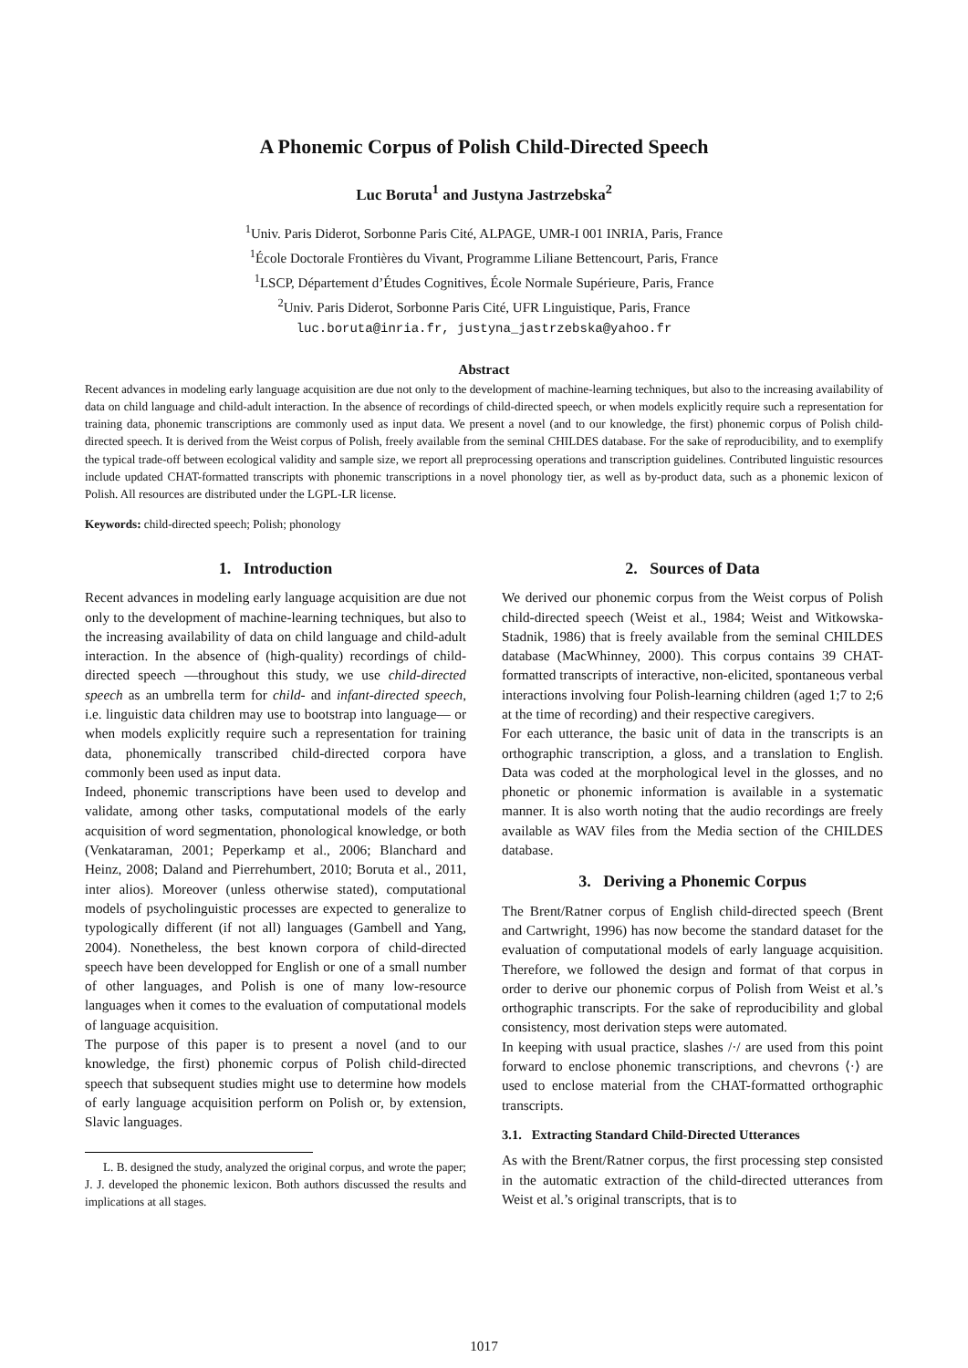A Phonemic Corpus of Polish Child-Directed Speech
Luc Boruta<sup>1</sup> and Justyna Jastrzebska<sup>2</sup>
<sup>1</sup> Univ. Paris Diderot, Sorbonne Paris Cité, ALPAGE, UMR-I 001 INRIA, Paris, France
<sup>1</sup> École Doctorale Frontières du Vivant, Programme Liliane Bettencourt, Paris, France
<sup>1</sup> LSCP, Département d’Études Cognitives, École Normale Supérieure, Paris, France
<sup>2</sup> Univ. Paris Diderot, Sorbonne Paris Cité, UFR Linguistique, Paris, France
luc.boruta@inria.fr, justyna_jastrzebska@yahoo.fr
Abstract
Recent advances in modeling early language acquisition are due not only to the development of machine-learning techniques, but also to the increasing availability of data on child language and child-adult interaction. In the absence of recordings of child-directed speech, or when models explicitly require such a representation for training data, phonemic transcriptions are commonly used as input data. We present a novel (and to our knowledge, the first) phonemic corpus of Polish child-directed speech. It is derived from the Weist corpus of Polish, freely available from the seminal CHILDES database. For the sake of reproducibility, and to exemplify the typical trade-off between ecological validity and sample size, we report all preprocessing operations and transcription guidelines. Contributed linguistic resources include updated CHAT-formatted transcripts with phonemic transcriptions in a novel phonology tier, as well as by-product data, such as a phonemic lexicon of Polish. All resources are distributed under the LGPL-LR license.
Keywords: child-directed speech; Polish; phonology
1. Introduction
Recent advances in modeling early language acquisition are due not only to the development of machine-learning techniques, but also to the increasing availability of data on child language and child-adult interaction. In the absence of (high-quality) recordings of child-directed speech —throughout this study, we use child-directed speech as an umbrella term for child- and infant-directed speech, i.e. linguistic data children may use to bootstrap into language— or when models explicitly require such a representation for training data, phonemically transcribed child-directed corpora have commonly been used as input data.
Indeed, phonemic transcriptions have been used to develop and validate, among other tasks, computational models of the early acquisition of word segmentation, phonological knowledge, or both (Venkataraman, 2001; Peperkamp et al., 2006; Blanchard and Heinz, 2008; Daland and Pierrehumbert, 2010; Boruta et al., 2011, inter alios). Moreover (unless otherwise stated), computational models of psycholinguistic processes are expected to generalize to typologically different (if not all) languages (Gambell and Yang, 2004). Nonetheless, the best known corpora of child-directed speech have been developped for English or one of a small number of other languages, and Polish is one of many low-resource languages when it comes to the evaluation of computational models of language acquisition.
The purpose of this paper is to present a novel (and to our knowledge, the first) phonemic corpus of Polish child-directed speech that subsequent studies might use to determine how models of early language acquisition perform on Polish or, by extension, Slavic languages.
L. B. designed the study, analyzed the original corpus, and wrote the paper; J. J. developed the phonemic lexicon. Both authors discussed the results and implications at all stages.
2. Sources of Data
We derived our phonemic corpus from the Weist corpus of Polish child-directed speech (Weist et al., 1984; Weist and Witkowska-Stadnik, 1986) that is freely available from the seminal CHILDES database (MacWhinney, 2000). This corpus contains 39 CHAT-formatted transcripts of interactive, non-elicited, spontaneous verbal interactions involving four Polish-learning children (aged 1;7 to 2;6 at the time of recording) and their respective caregivers.
For each utterance, the basic unit of data in the transcripts is an orthographic transcription, a gloss, and a translation to English. Data was coded at the morphological level in the glosses, and no phonetic or phonemic information is available in a systematic manner. It is also worth noting that the audio recordings are freely available as WAV files from the Media section of the CHILDES database.
3. Deriving a Phonemic Corpus
The Brent/Ratner corpus of English child-directed speech (Brent and Cartwright, 1996) has now become the standard dataset for the evaluation of computational models of early language acquisition. Therefore, we followed the design and format of that corpus in order to derive our phonemic corpus of Polish from Weist et al.’s orthographic transcripts. For the sake of reproducibility and global consistency, most derivation steps were automated.
In keeping with usual practice, slashes /·/ are used from this point forward to enclose phonemic transcriptions, and chevrons ⟨·⟩ are used to enclose material from the CHAT-formatted orthographic transcripts.
3.1. Extracting Standard Child-Directed Utterances
As with the Brent/Ratner corpus, the first processing step consisted in the automatic extraction of the child-directed utterances from Weist et al.’s original transcripts, that is to
1017